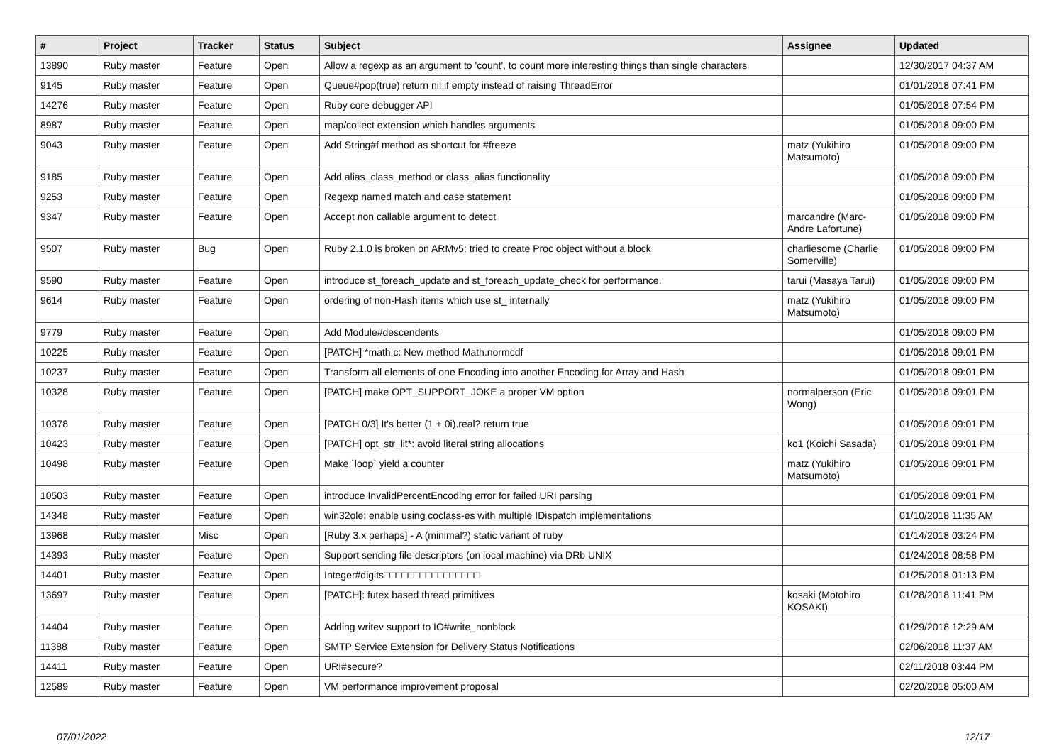| # | Project | Tracker | Status | Subject | Assignee | Updated |
| --- | --- | --- | --- | --- | --- | --- |
| 13890 | Ruby master | Feature | Open | Allow a regexp as an argument to 'count', to count more interesting things than single characters | | 12/30/2017 04:37 AM |
| 9145 | Ruby master | Feature | Open | Queue#pop(true) return nil if empty instead of raising ThreadError | | 01/01/2018 07:41 PM |
| 14276 | Ruby master | Feature | Open | Ruby core debugger API | | 01/05/2018 07:54 PM |
| 8987 | Ruby master | Feature | Open | map/collect extension which handles arguments | | 01/05/2018 09:00 PM |
| 9043 | Ruby master | Feature | Open | Add String#f method as shortcut for #freeze | matz (Yukihiro Matsumoto) | 01/05/2018 09:00 PM |
| 9185 | Ruby master | Feature | Open | Add alias_class_method or class_alias functionality | | 01/05/2018 09:00 PM |
| 9253 | Ruby master | Feature | Open | Regexp named match and case statement | | 01/05/2018 09:00 PM |
| 9347 | Ruby master | Feature | Open | Accept non callable argument to detect | marcandre (Marc-Andre Lafortune) | 01/05/2018 09:00 PM |
| 9507 | Ruby master | Bug | Open | Ruby 2.1.0 is broken on ARMv5: tried to create Proc object without a block | charliesome (Charlie Somerville) | 01/05/2018 09:00 PM |
| 9590 | Ruby master | Feature | Open | introduce st_foreach_update and st_foreach_update_check for performance. | tarui (Masaya Tarui) | 01/05/2018 09:00 PM |
| 9614 | Ruby master | Feature | Open | ordering of non-Hash items which use st_ internally | matz (Yukihiro Matsumoto) | 01/05/2018 09:00 PM |
| 9779 | Ruby master | Feature | Open | Add Module#descendents | | 01/05/2018 09:00 PM |
| 10225 | Ruby master | Feature | Open | [PATCH] *math.c: New method Math.normcdf | | 01/05/2018 09:01 PM |
| 10237 | Ruby master | Feature | Open | Transform all elements of one Encoding into another Encoding for Array and Hash | | 01/05/2018 09:01 PM |
| 10328 | Ruby master | Feature | Open | [PATCH] make OPT_SUPPORT_JOKE a proper VM option | normalperson (Eric Wong) | 01/05/2018 09:01 PM |
| 10378 | Ruby master | Feature | Open | [PATCH 0/3] It's better (1 + 0i).real? return true | | 01/05/2018 09:01 PM |
| 10423 | Ruby master | Feature | Open | [PATCH] opt_str_lit*: avoid literal string allocations | ko1 (Koichi Sasada) | 01/05/2018 09:01 PM |
| 10498 | Ruby master | Feature | Open | Make `loop` yield a counter | matz (Yukihiro Matsumoto) | 01/05/2018 09:01 PM |
| 10503 | Ruby master | Feature | Open | introduce InvalidPercentEncoding error for failed URI parsing | | 01/05/2018 09:01 PM |
| 14348 | Ruby master | Feature | Open | win32ole: enable using coclass-es with multiple IDispatch implementations | | 01/10/2018 11:35 AM |
| 13968 | Ruby master | Misc | Open | [Ruby 3.x perhaps] - A (minimal?) static variant of ruby | | 01/14/2018 03:24 PM |
| 14393 | Ruby master | Feature | Open | Support sending file descriptors (on local machine) via DRb UNIX | | 01/24/2018 08:58 PM |
| 14401 | Ruby master | Feature | Open | Integer#digits□□□□□□□□□□□□□□□□ | | 01/25/2018 01:13 PM |
| 13697 | Ruby master | Feature | Open | [PATCH]: futex based thread primitives | kosaki (Motohiro KOSAKI) | 01/28/2018 11:41 PM |
| 14404 | Ruby master | Feature | Open | Adding writev support to IO#write_nonblock | | 01/29/2018 12:29 AM |
| 11388 | Ruby master | Feature | Open | SMTP Service Extension for Delivery Status Notifications | | 02/06/2018 11:37 AM |
| 14411 | Ruby master | Feature | Open | URI#secure? | | 02/11/2018 03:44 PM |
| 12589 | Ruby master | Feature | Open | VM performance improvement proposal | | 02/20/2018 05:00 AM |
07/01/2022 12/17